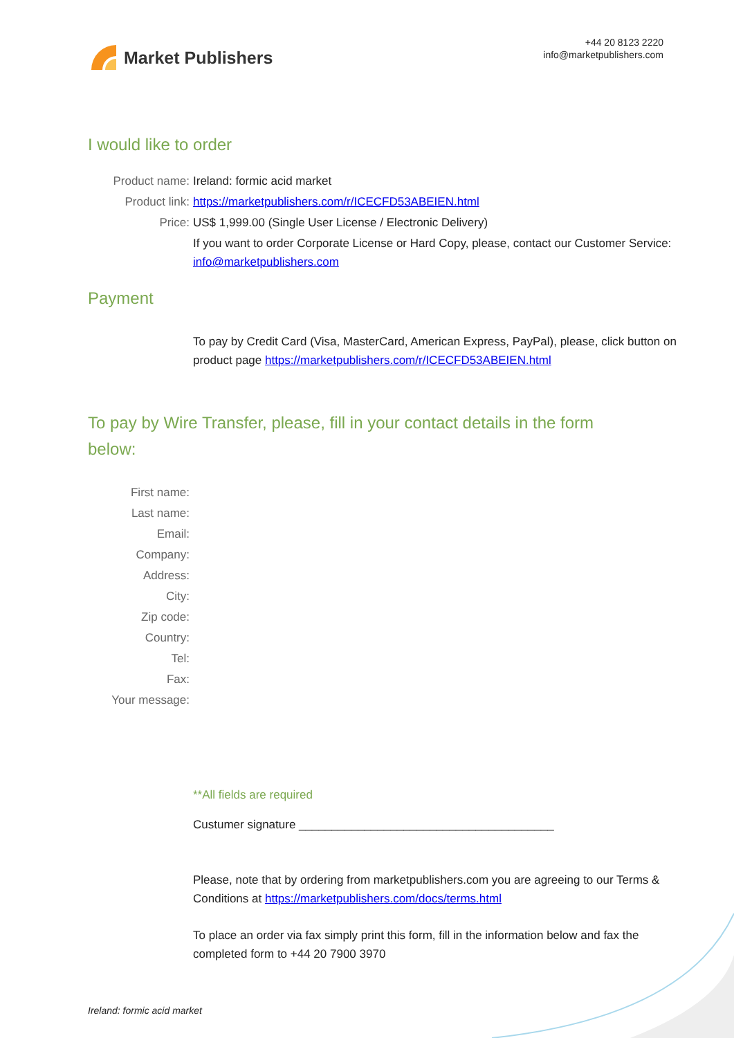Market Publishers
+44 20 8123 2220
info@marketpublishers.com
I would like to order
Product name: Ireland: formic acid market
Product link: https://marketpublishers.com/r/ICECFD53ABEIEN.html
Price: US$ 1,999.00 (Single User License / Electronic Delivery)
If you want to order Corporate License or Hard Copy, please, contact our Customer Service:
info@marketpublishers.com
Payment
To pay by Credit Card (Visa, MasterCard, American Express, PayPal), please, click button on product page https://marketpublishers.com/r/ICECFD53ABEIEN.html
To pay by Wire Transfer, please, fill in your contact details in the form below:
First name:
Last name:
Email:
Company:
Address:
City:
Zip code:
Country:
Tel:
Fax:
Your message:
**All fields are required
Custumer signature _______________________________________
Please, note that by ordering from marketpublishers.com you are agreeing to our Terms & Conditions at https://marketpublishers.com/docs/terms.html
To place an order via fax simply print this form, fill in the information below and fax the completed form to +44 20 7900 3970
Ireland: formic acid market